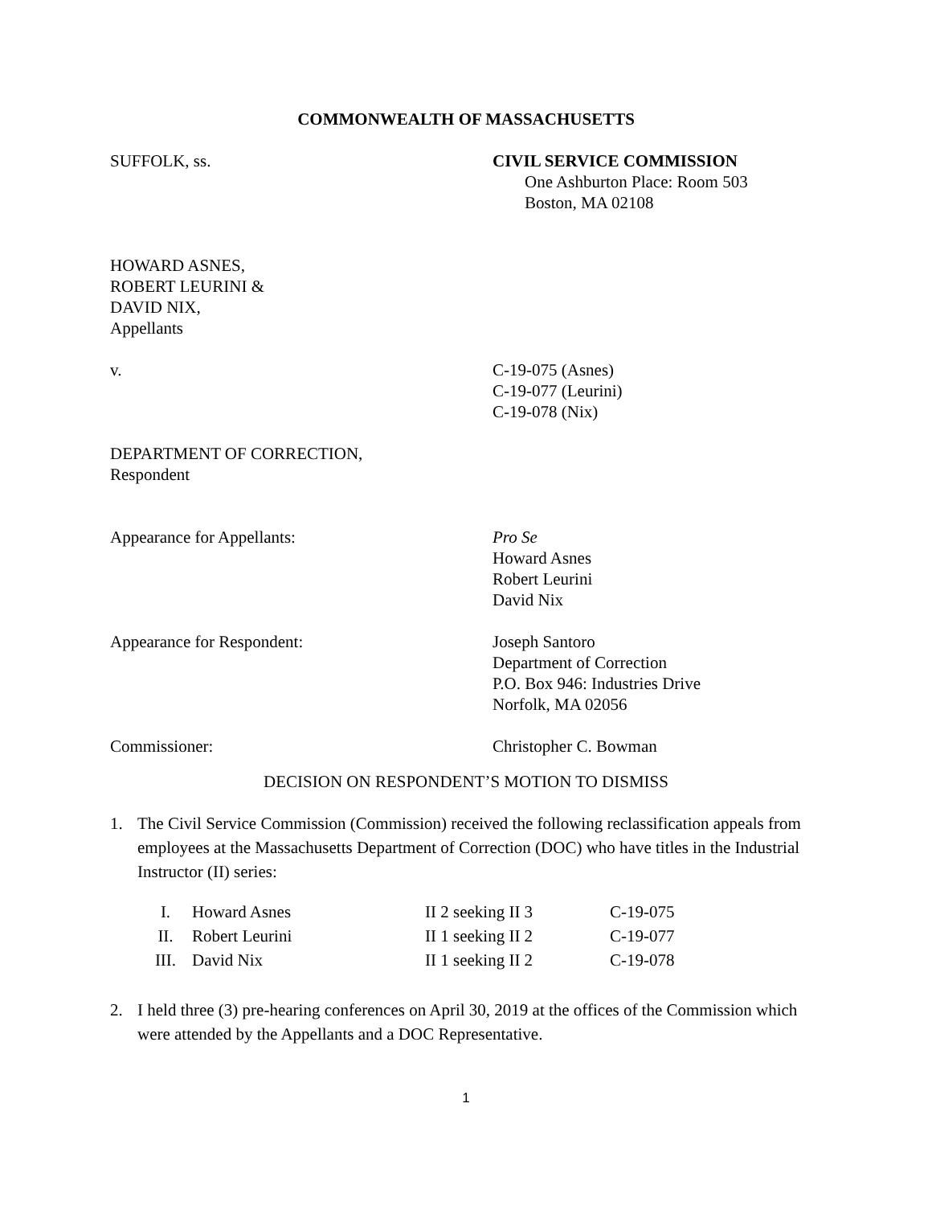COMMONWEALTH OF MASSACHUSETTS
SUFFOLK, ss. CIVIL SERVICE COMMISSION
One Ashburton Place: Room 503
Boston, MA 02108
HOWARD ASNES,
ROBERT LEURINI &
DAVID NIX,
Appellants
v. C-19-075 (Asnes)
C-19-077 (Leurini)
C-19-078 (Nix)
DEPARTMENT OF CORRECTION,
Respondent
Appearance for Appellants: Pro Se
Howard Asnes
Robert Leurini
David Nix
Appearance for Respondent: Joseph Santoro
Department of Correction
P.O. Box 946: Industries Drive
Norfolk, MA 02056
Commissioner: Christopher C. Bowman
DECISION ON RESPONDENT’S MOTION TO DISMISS
1. The Civil Service Commission (Commission) received the following reclassification appeals from employees at the Massachusetts Department of Correction (DOC) who have titles in the Industrial Instructor (II) series:
| I. | Howard Asnes | II 2 seeking II 3 | C-19-075 |
| II. | Robert Leurini | II 1 seeking II 2 | C-19-077 |
| III. | David Nix | II 1 seeking II 2 | C-19-078 |
2. I held three (3) pre-hearing conferences on April 30, 2019 at the offices of the Commission which were attended by the Appellants and a DOC Representative.
1